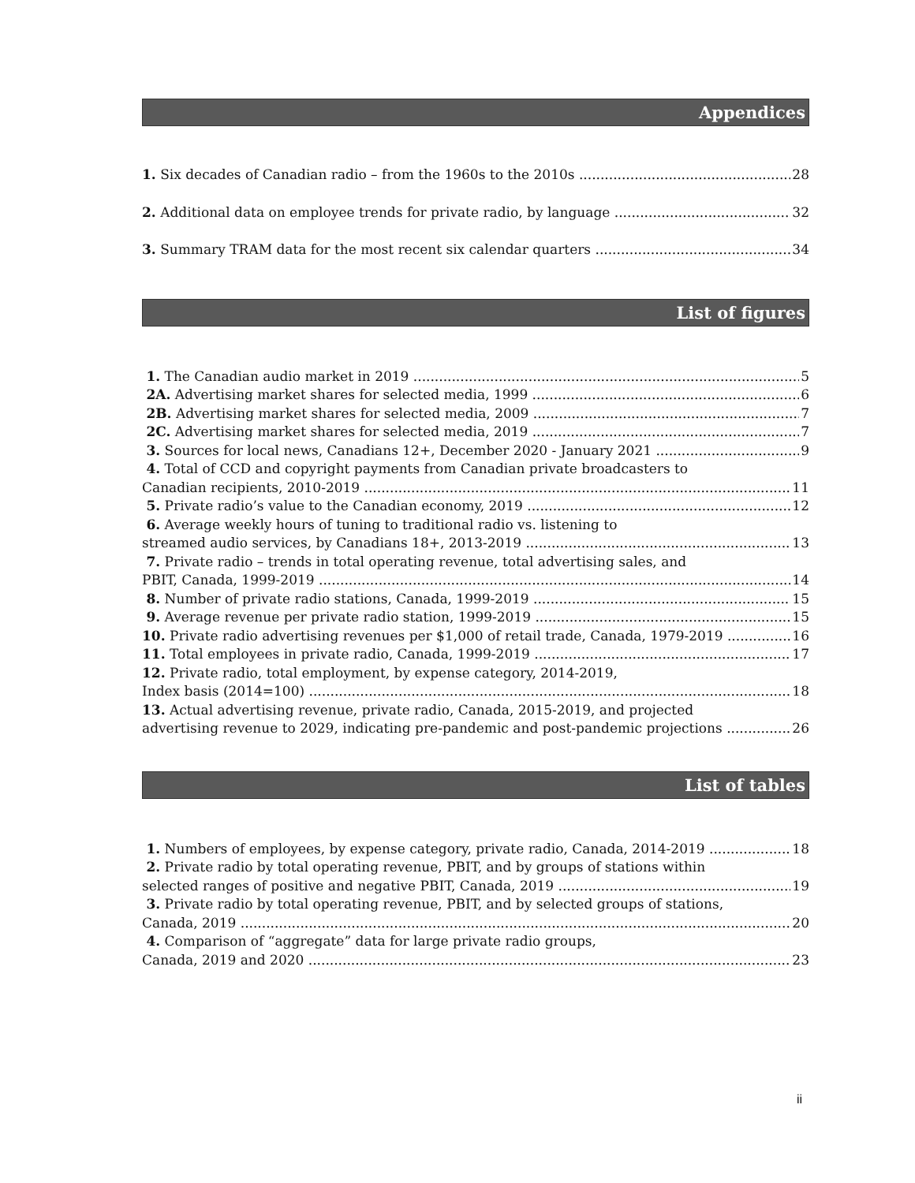Appendices
1. Six decades of Canadian radio – from the 1960s to the 2010s 28
2. Additional data on employee trends for private radio, by language 32
3. Summary TRAM data for the most recent six calendar quarters 34
List of figures
1. The Canadian audio market in 2019 5
2A. Advertising market shares for selected media, 1999 6
2B. Advertising market shares for selected media, 2009 7
2C. Advertising market shares for selected media, 2019 7
3. Sources for local news, Canadians 12+, December 2020 - January 2021 9
4. Total of CCD and copyright payments from Canadian private broadcasters to
Canadian recipients, 2010-2019 11
5. Private radio’s value to the Canadian economy, 2019 12
6. Average weekly hours of tuning to traditional radio vs. listening to
streamed audio services, by Canadians 18+, 2013-2019 13
7. Private radio – trends in total operating revenue, total advertising sales, and
PBIT, Canada, 1999-2019 14
8. Number of private radio stations, Canada, 1999-2019 15
9. Average revenue per private radio station, 1999-2019 15
10. Private radio advertising revenues per $1,000 of retail trade, Canada, 1979-2019 16
11. Total employees in private radio, Canada, 1999-2019 17
12. Private radio, total employment, by expense category, 2014-2019,
Index basis (2014=100) 18
13. Actual advertising revenue, private radio, Canada, 2015-2019, and projected
advertising revenue to 2029, indicating pre-pandemic and post-pandemic projections 26
List of tables
1. Numbers of employees, by expense category, private radio, Canada, 2014-2019 18
2. Private radio by total operating revenue, PBIT, and by groups of stations within
selected ranges of positive and negative PBIT, Canada, 2019 19
3. Private radio by total operating revenue, PBIT, and by selected groups of stations,
Canada, 2019 20
4. Comparison of “aggregate” data for large private radio groups,
Canada, 2019 and 2020 23
ii